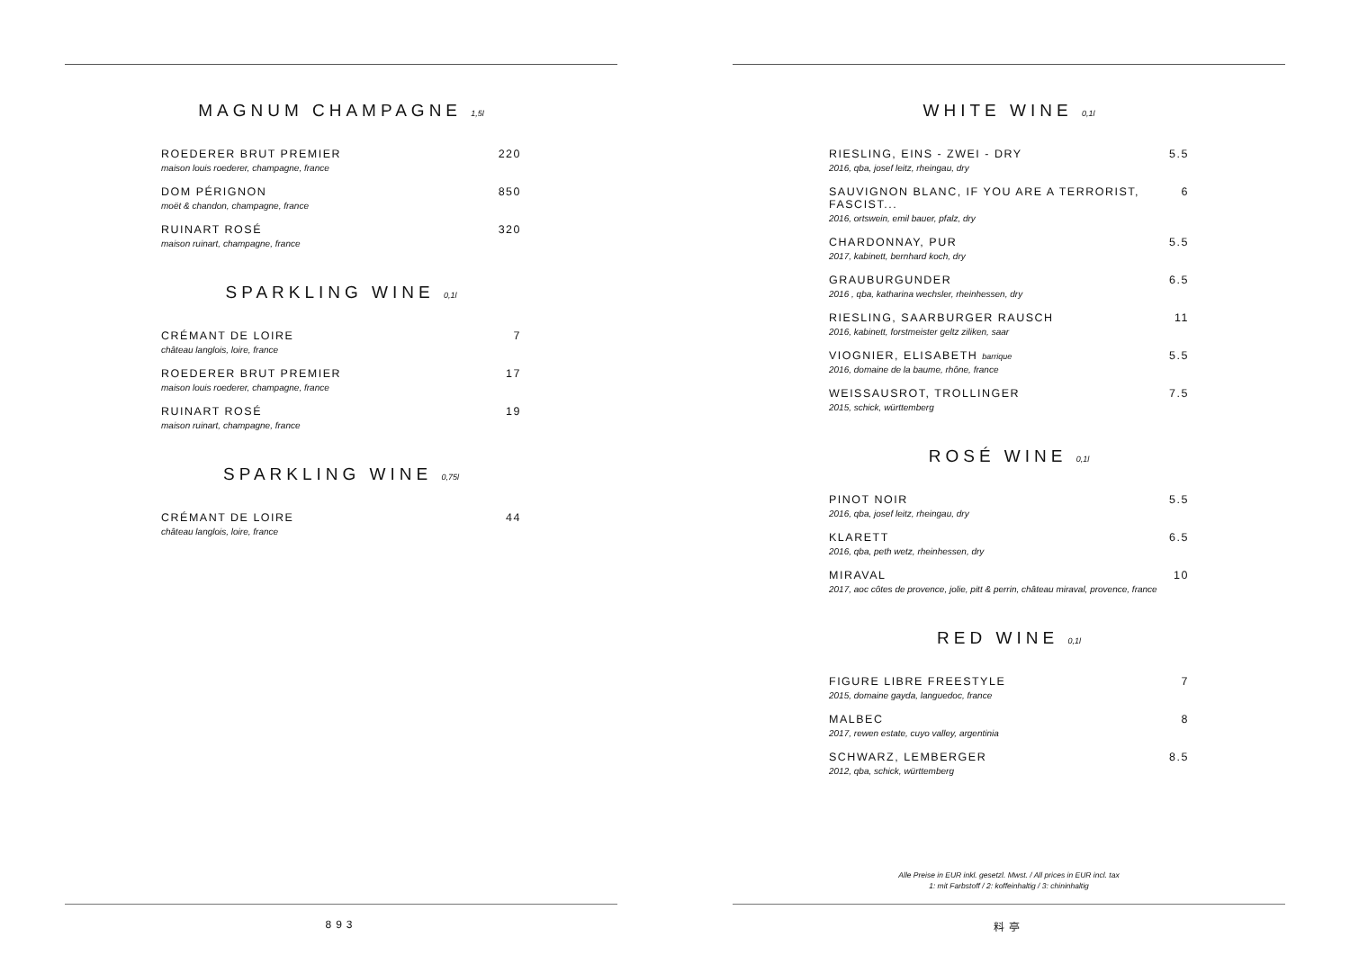MAGNUM CHAMPAGNE 1,5l
ROEDERER BRUT PREMIER
maison louis roederer, champagne, france
220
DOM PÉRIGNON
moët & chandon, champagne, france
850
RUINART ROSÉ
maison ruinart, champagne, france
320
SPARKLING WINE 0,1l
CRÉMANT DE LOIRE
château langlois, loire, france
7
ROEDERER BRUT PREMIER
maison louis roederer, champagne, france
17
RUINART ROSÉ
maison ruinart, champagne, france
19
SPARKLING WINE 0,75l
CRÉMANT DE LOIRE
château langlois, loire, france
44
893
WHITE WINE 0,1l
RIESLING, EINS - ZWEI - DRY
2016, qba, josef leitz, rheingau, dry
5.5
SAUVIGNON BLANC, IF YOU ARE A TERRORIST, FASCIST...
2016, ortswein, emil bauer, pfalz, dry
6
CHARDONNAY, PUR
2017, kabinett, bernhard koch, dry
5.5
GRAUBURGUNDER
2016 , qba, katharina wechsler, rheinhessen, dry
6.5
RIESLING, SAARBURGER RAUSCH
2016, kabinett, forstmeister geltz ziliken, saar
11
VIOGNIER, ELISABETH barrique
2016, domaine de la baume, rhône, france
5.5
WEISSAUSROT, TROLLINGER
2015, schick, württemberg
7.5
ROSÉ WINE 0,1l
PINOT NOIR
2016, qba, josef leitz, rheingau, dry
5.5
KLARETT
2016, qba, peth wetz, rheinhessen, dry
6.5
MIRAVAL
2017, aoc côtes de provence, jolie, pitt & perrin, château miraval, provence, france
10
RED WINE 0,1l
FIGURE LIBRE FREESTYLE
2015, domaine gayda, languedoc, france
7
MALBEC
2017, rewen estate, cuyo valley, argentinia
8
SCHWARZ, LEMBERGER
2012, qba, schick, württemberg
8.5
Alle Preise in EUR inkl. gesetzl. Mwst. / All prices in EUR incl. tax
1: mit Farbstoff / 2: koffeinhaltig / 3: chininhaltig
料亭